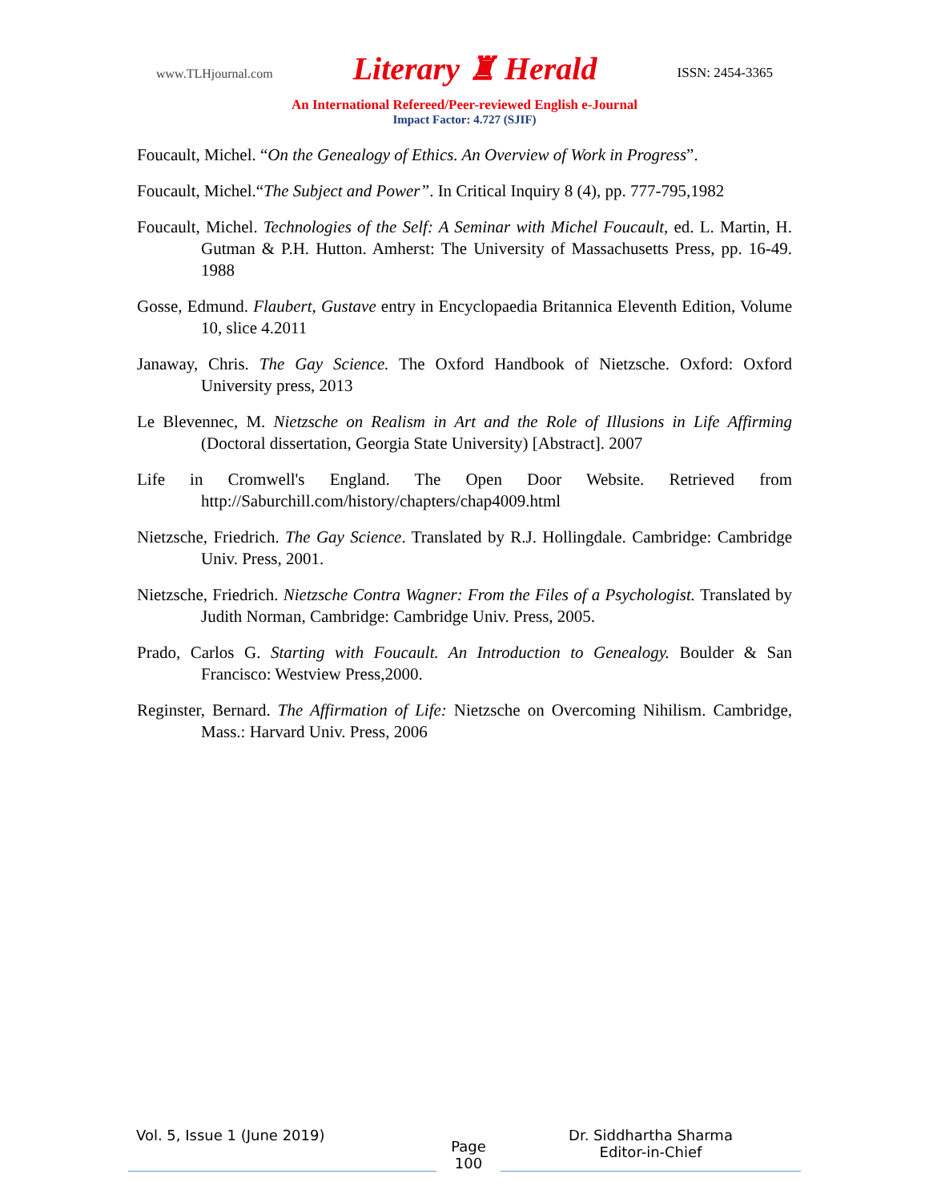www.TLHjournal.com Literary ♜ Herald ISSN: 2454-3365
An International Refereed/Peer-reviewed English e-Journal
Impact Factor: 4.727 (SJIF)
Foucault, Michel. “On the Genealogy of Ethics. An Overview of Work in Progress”.
Foucault, Michel.“The Subject and Power”. In Critical Inquiry 8 (4), pp. 777-795,1982
Foucault, Michel. Technologies of the Self: A Seminar with Michel Foucault, ed. L. Martin, H. Gutman & P.H. Hutton. Amherst: The University of Massachusetts Press, pp. 16-49. 1988
Gosse, Edmund. Flaubert, Gustave entry in Encyclopaedia Britannica Eleventh Edition, Volume 10, slice 4.2011
Janaway, Chris. The Gay Science. The Oxford Handbook of Nietzsche. Oxford: Oxford University press, 2013
Le Blevennec, M. Nietzsche on Realism in Art and the Role of Illusions in Life Affirming (Doctoral dissertation, Georgia State University) [Abstract]. 2007
Life in Cromwell's England. The Open Door Website. Retrieved from http://Saburchill.com/history/chapters/chap4009.html
Nietzsche, Friedrich. The Gay Science. Translated by R.J. Hollingdale. Cambridge: Cambridge Univ. Press, 2001.
Nietzsche, Friedrich. Nietzsche Contra Wagner: From the Files of a Psychologist. Translated by Judith Norman, Cambridge: Cambridge Univ. Press, 2005.
Prado, Carlos G. Starting with Foucault. An Introduction to Genealogy. Boulder & San Francisco: Westview Press,2000.
Reginster, Bernard. The Affirmation of Life: Nietzsche on Overcoming Nihilism. Cambridge, Mass.: Harvard Univ. Press, 2006
Vol. 5, Issue 1 (June 2019)
Page
100
Dr. Siddhartha Sharma
Editor-in-Chief